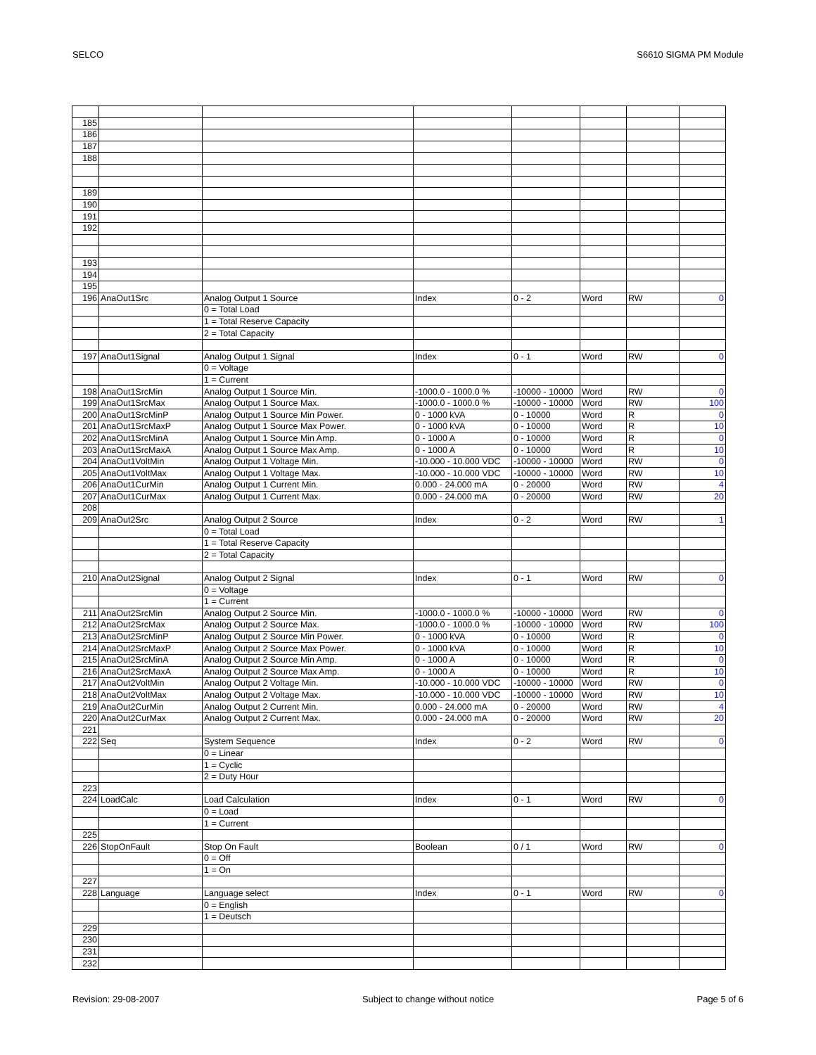SELCO S6610 SIGMA PM Module
| 185 | | | | | | | |
| 186 | | | | | | | |
| 187 | | | | | | | |
| 188 | | | | | | | |
| 189 | | | | | | | |
| 190 | | | | | | | |
| 191 | | | | | | | |
| 192 | | | | | | | |
| 193 | | | | | | | |
| 194 | | | | | | | |
| 195 | | | | | | | |
| 196 | AnaOut1Src | Analog Output 1 Source | Index | 0 - 2 | Word | RW | 0 |
| | | 0 = Total Load | | | | | |
| | | 1 = Total Reserve Capacity | | | | | |
| | | 2 = Total Capacity | | | | | |
| 197 | AnaOut1Signal | Analog Output 1 Signal | Index | 0 - 1 | Word | RW | 0 |
| | | 0 = Voltage | | | | | |
| | | 1 = Current | | | | | |
| 198 | AnaOut1SrcMin | Analog Output 1 Source Min. | -1000.0 - 1000.0 % | -10000 - 10000 | Word | RW | 0 |
| 199 | AnaOut1SrcMax | Analog Output 1 Source Max. | -1000.0 - 1000.0 % | -10000 - 10000 | Word | RW | 100 |
| 200 | AnaOut1SrcMinP | Analog Output 1 Source Min Power. | 0 - 1000 kVA | 0 - 10000 | Word | R | 0 |
| 201 | AnaOut1SrcMaxP | Analog Output 1 Source Max Power. | 0 - 1000 kVA | 0 - 10000 | Word | R | 10 |
| 202 | AnaOut1SrcMinA | Analog Output 1 Source Min Amp. | 0 - 1000 A | 0 - 10000 | Word | R | 0 |
| 203 | AnaOut1SrcMaxA | Analog Output 1 Source Max Amp. | 0 - 1000 A | 0 - 10000 | Word | R | 10 |
| 204 | AnaOut1VoltMin | Analog Output 1 Voltage Min. | -10.000 - 10.000 VDC | -10000 - 10000 | Word | RW | 0 |
| 205 | AnaOut1VoltMax | Analog Output 1 Voltage Max. | -10.000 - 10.000 VDC | -10000 - 10000 | Word | RW | 10 |
| 206 | AnaOut1CurMin | Analog Output 1 Current Min. | 0.000 - 24.000 mA | 0 - 20000 | Word | RW | 4 |
| 207 | AnaOut1CurMax | Analog Output 1 Current Max. | 0.000 - 24.000 mA | 0 - 20000 | Word | RW | 20 |
| 208 | | | | | | | |
| 209 | AnaOut2Src | Analog Output 2 Source | Index | 0 - 2 | Word | RW | 1 |
| | | 0 = Total Load | | | | | |
| | | 1 = Total Reserve Capacity | | | | | |
| | | 2 = Total Capacity | | | | | |
| 210 | AnaOut2Signal | Analog Output 2 Signal | Index | 0 - 1 | Word | RW | 0 |
| | | 0 = Voltage | | | | | |
| | | 1 = Current | | | | | |
| 211 | AnaOut2SrcMin | Analog Output 2 Source Min. | -1000.0 - 1000.0 % | -10000 - 10000 | Word | RW | 0 |
| 212 | AnaOut2SrcMax | Analog Output 2 Source Max. | -1000.0 - 1000.0 % | -10000 - 10000 | Word | RW | 100 |
| 213 | AnaOut2SrcMinP | Analog Output 2 Source Min Power. | 0 - 1000 kVA | 0 - 10000 | Word | R | 0 |
| 214 | AnaOut2SrcMaxP | Analog Output 2 Source Max Power. | 0 - 1000 kVA | 0 - 10000 | Word | R | 10 |
| 215 | AnaOut2SrcMinA | Analog Output 2 Source Min Amp. | 0 - 1000 A | 0 - 10000 | Word | R | 0 |
| 216 | AnaOut2SrcMaxA | Analog Output 2 Source Max Amp. | 0 - 1000 A | 0 - 10000 | Word | R | 10 |
| 217 | AnaOut2VoltMin | Analog Output 2 Voltage Min. | -10.000 - 10.000 VDC | -10000 - 10000 | Word | RW | 0 |
| 218 | AnaOut2VoltMax | Analog Output 2 Voltage Max. | -10.000 - 10.000 VDC | -10000 - 10000 | Word | RW | 10 |
| 219 | AnaOut2CurMin | Analog Output 2 Current Min. | 0.000 - 24.000 mA | 0 - 20000 | Word | RW | 4 |
| 220 | AnaOut2CurMax | Analog Output 2 Current Max. | 0.000 - 24.000 mA | 0 - 20000 | Word | RW | 20 |
| 221 | | | | | | | |
| 222 | Seq | System Sequence | Index | 0 - 2 | Word | RW | 0 |
| | | 0 = Linear | | | | | |
| | | 1 = Cyclic | | | | | |
| | | 2 = Duty Hour | | | | | |
| 223 | | | | | | | |
| 224 | LoadCalc | Load Calculation | Index | 0 - 1 | Word | RW | 0 |
| | | 0 = Load | | | | | |
| | | 1 = Current | | | | | |
| 225 | | | | | | | |
| 226 | StopOnFault | Stop On Fault | Boolean | 0 / 1 | Word | RW | 0 |
| | | 0 = Off | | | | | |
| | | 1 = On | | | | | |
| 227 | | | | | | | |
| 228 | Language | Language select | Index | 0 - 1 | Word | RW | 0 |
| | | 0 = English | | | | | |
| | | 1 = Deutsch | | | | | |
| 229 | | | | | | | |
| 230 | | | | | | | |
| 231 | | | | | | | |
| 232 | | | | | | | |
Revision: 29-08-2007 Subject to change without notice Page 5 of 6